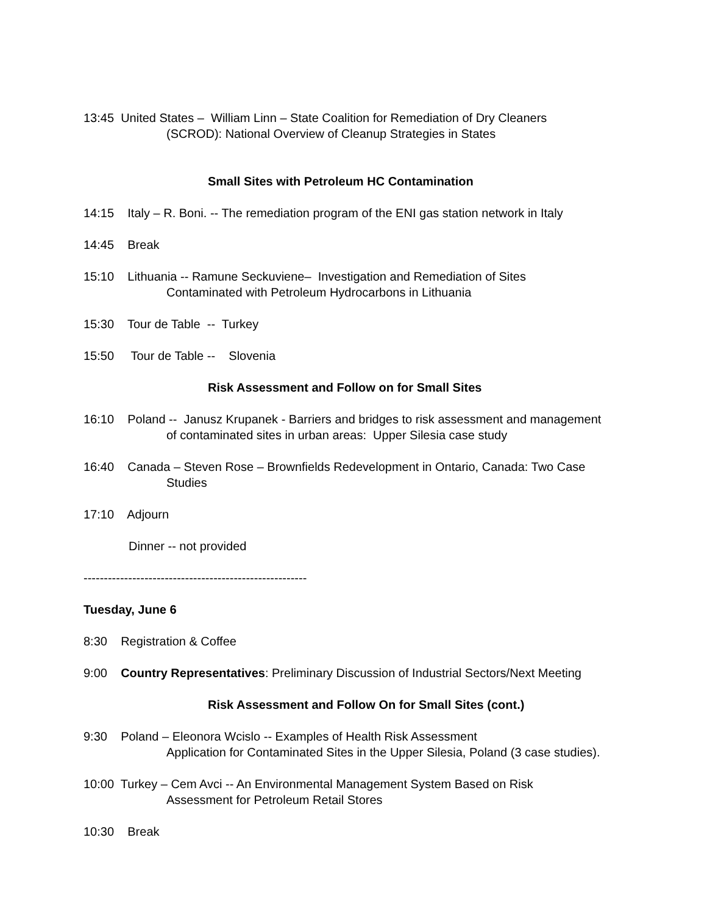13:45 United States – William Linn – State Coalition for Remediation of Dry Cleaners
(SCROD): National Overview of Cleanup Strategies in States
Small Sites with Petroleum HC Contamination
14:15 Italy – R. Boni. -- The remediation program of the ENI gas station network in Italy
14:45 Break
15:10 Lithuania -- Ramune Seckuviene– Investigation and Remediation of Sites
Contaminated with Petroleum Hydrocarbons in Lithuania
15:30 Tour de Table -- Turkey
15:50 Tour de Table -- Slovenia
Risk Assessment and Follow on for Small Sites
16:10 Poland -- Janusz Krupanek - Barriers and bridges to risk assessment and management
of contaminated sites in urban areas: Upper Silesia case study
16:40 Canada – Steven Rose – Brownfields Redevelopment in Ontario, Canada: Two Case
Studies
17:10 Adjourn
Dinner -- not provided
-------------------------------------------------------
Tuesday, June 6
8:30 Registration & Coffee
9:00 Country Representatives: Preliminary Discussion of Industrial Sectors/Next Meeting
Risk Assessment and Follow On for Small Sites (cont.)
9:30 Poland – Eleonora Wcislo -- Examples of Health Risk Assessment
Application for Contaminated Sites in the Upper Silesia, Poland (3 case studies).
10:00 Turkey – Cem Avci -- An Environmental Management System Based on Risk
Assessment for Petroleum Retail Stores
10:30 Break